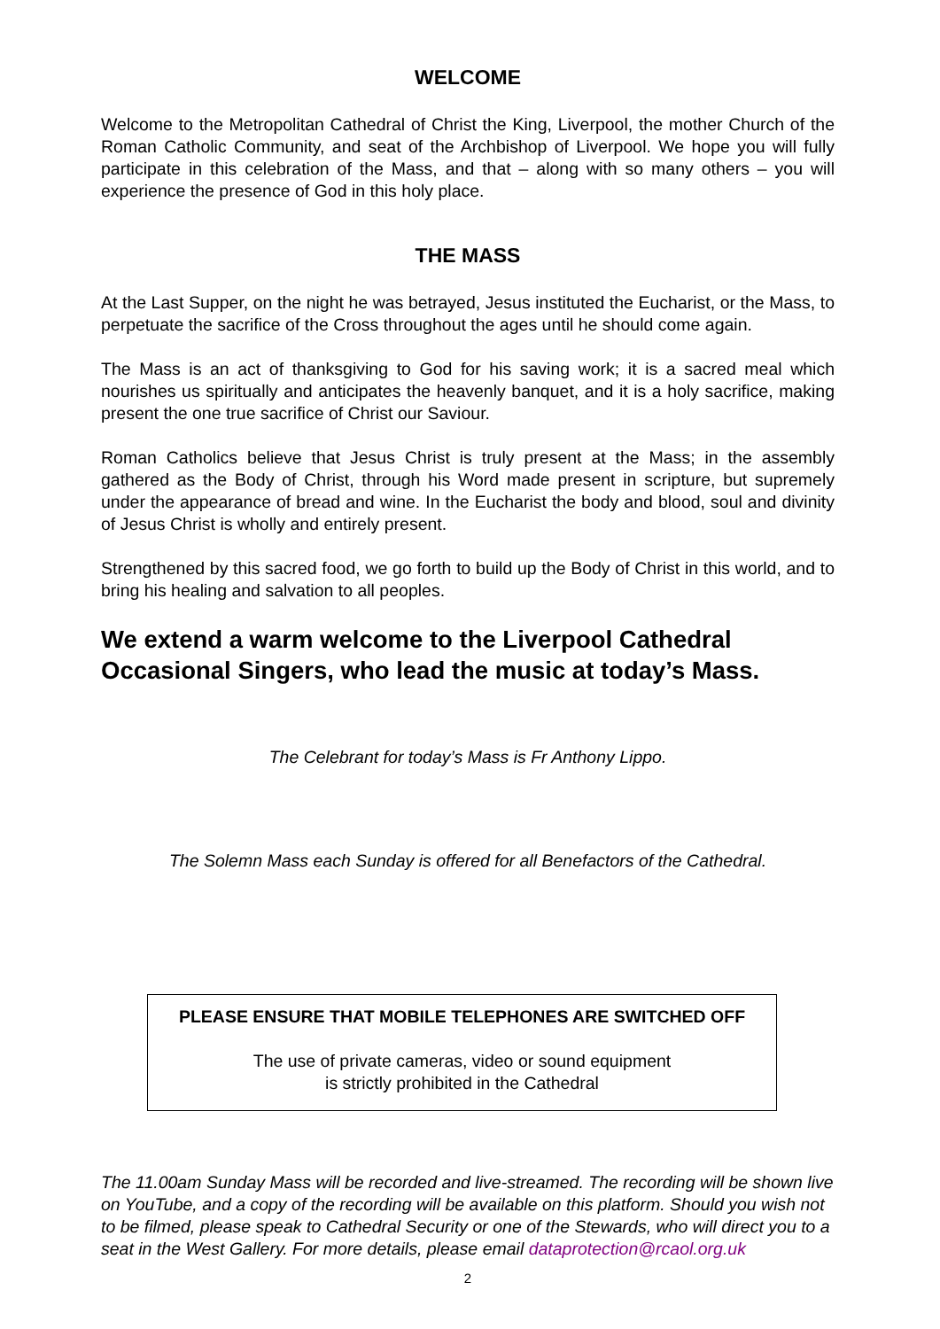WELCOME
Welcome to the Metropolitan Cathedral of Christ the King, Liverpool, the mother Church of the Roman Catholic Community, and seat of the Archbishop of Liverpool. We hope you will fully participate in this celebration of the Mass, and that – along with so many others – you will experience the presence of God in this holy place.
THE MASS
At the Last Supper, on the night he was betrayed, Jesus instituted the Eucharist, or the Mass, to perpetuate the sacrifice of the Cross throughout the ages until he should come again.
The Mass is an act of thanksgiving to God for his saving work; it is a sacred meal which nourishes us spiritually and anticipates the heavenly banquet, and it is a holy sacrifice, making present the one true sacrifice of Christ our Saviour.
Roman Catholics believe that Jesus Christ is truly present at the Mass; in the assembly gathered as the Body of Christ, through his Word made present in scripture, but supremely under the appearance of bread and wine. In the Eucharist the body and blood, soul and divinity of Jesus Christ is wholly and entirely present.
Strengthened by this sacred food, we go forth to build up the Body of Christ in this world, and to bring his healing and salvation to all peoples.
We extend a warm welcome to the Liverpool Cathedral Occasional Singers, who lead the music at today’s Mass.
The Celebrant for today’s Mass is Fr Anthony Lippo.
The Solemn Mass each Sunday is offered for all Benefactors of the Cathedral.
PLEASE ENSURE THAT MOBILE TELEPHONES ARE SWITCHED OFF
The use of private cameras, video or sound equipment
is strictly prohibited in the Cathedral
The 11.00am Sunday Mass will be recorded and live-streamed. The recording will be shown live on YouTube, and a copy of the recording will be available on this platform. Should you wish not to be filmed, please speak to Cathedral Security or one of the Stewards, who will direct you to a seat in the West Gallery. For more details, please email dataprotection@rcaol.org.uk
2